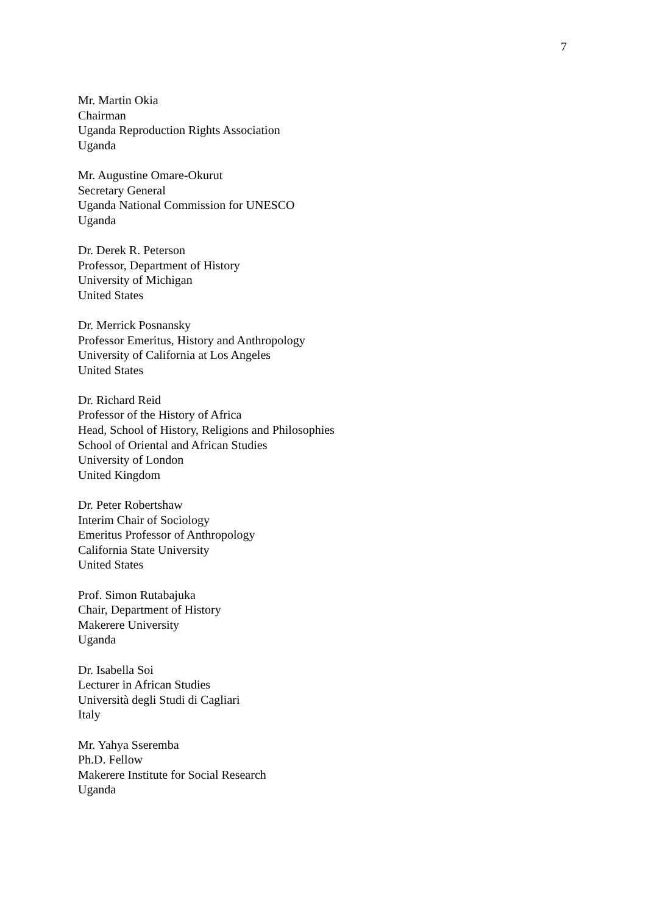7
Mr. Martin Okia
Chairman
Uganda Reproduction Rights Association
Uganda
Mr. Augustine Omare-Okurut
Secretary General
Uganda National Commission for UNESCO
Uganda
Dr. Derek R. Peterson
Professor, Department of History
University of Michigan
United States
Dr. Merrick Posnansky
Professor Emeritus, History and Anthropology
University of California at Los Angeles
United States
Dr. Richard Reid
Professor of the History of Africa
Head, School of History, Religions and Philosophies
School of Oriental and African Studies
University of London
United Kingdom
Dr. Peter Robertshaw
Interim Chair of Sociology
Emeritus Professor of Anthropology
California State University
United States
Prof. Simon Rutabajuka
Chair, Department of History
Makerere University
Uganda
Dr. Isabella Soi
Lecturer in African Studies
Università degli Studi di Cagliari
Italy
Mr. Yahya Sseremba
Ph.D. Fellow
Makerere Institute for Social Research
Uganda